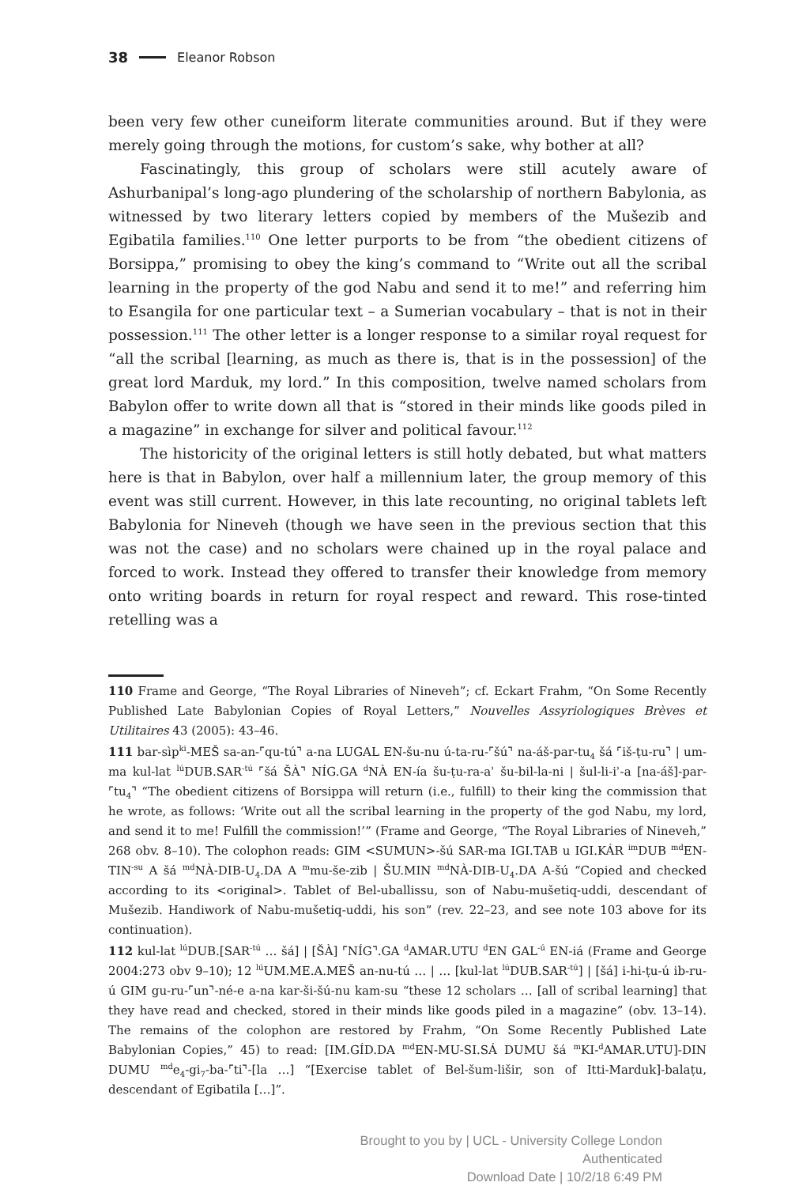38 Eleanor Robson
been very few other cuneiform literate communities around. But if they were merely going through the motions, for custom’s sake, why bother at all?
Fascinatingly, this group of scholars were still acutely aware of Ashurbanipal’s long-ago plundering of the scholarship of northern Babylonia, as witnessed by two literary letters copied by members of the Mušezib and Egibatila families.<sup>110</sup> One letter purports to be from “the obedient citizens of Borsippa,” promising to obey the king’s command to “Write out all the scribal learning in the property of the god Nabu and send it to me!” and referring him to Esangila for one particular text – a Sumerian vocabulary – that is not in their possession.<sup>111</sup> The other letter is a longer response to a similar royal request for “all the scribal [learning, as much as there is, that is in the possession] of the great lord Marduk, my lord.” In this composition, twelve named scholars from Babylon offer to write down all that is “stored in their minds like goods piled in a magazine” in exchange for silver and political favour.<sup>112</sup>
The historicity of the original letters is still hotly debated, but what matters here is that in Babylon, over half a millennium later, the group memory of this event was still current. However, in this late recounting, no original tablets left Babylonia for Nineveh (though we have seen in the previous section that this was not the case) and no scholars were chained up in the royal palace and forced to work. Instead they offered to transfer their knowledge from memory onto writing boards in return for royal respect and reward. This rose-tinted retelling was a
110 Frame and George, “The Royal Libraries of Nineveh”; cf. Eckart Frahm, “On Some Recently Published Late Babylonian Copies of Royal Letters,” Nouvelles Assyriologiques Brèves et Utilitaires 43 (2005): 43–46.
111 bar-sìp<sup>ki</sup>-MEŠ sa-an-⌜qu-tú⌝ a-na LUGAL EN-šu-nu ú-ta-ru-⌜šú⌝ na-áš-par-tu<sub>4</sub> šá ⌜iš-ṭu-ru⌝ | um-ma kul-lat <sup>lú</sup>DUB.SAR<sup>-tú</sup> ⌜šá ŠÀ⌝ NÍG.GA <sup>d</sup>NÀ EN-ía šu-ṭu-ra-aʾ šu-bil-la-ni | šul-li-iʾ-a [na-áš]-par-⌜tu<sub>4</sub>⌝ “The obedient citizens of Borsippa will return (i.e., fulfill) to their king the commission that he wrote, as follows: ‘Write out all the scribal learning in the property of the god Nabu, my lord, and send it to me! Fulfill the commission!’” (Frame and George, “The Royal Libraries of Nineveh,” 268 obv. 8–10). The colophon reads: GIM <SUMUN>-šú SAR-ma IGI.TAB u IGI.KÁR <sup>im</sup>DUB <sup>md</sup>EN-TIN<sup>-su</sup> A šá <sup>md</sup>NÀ-DIB-U<sub>4</sub>.DA A <sup>m</sup>mu-še-zib | ŠU.MIN <sup>md</sup>NÀ-DIB-U<sub>4</sub>.DA A-šú “Copied and checked according to its <original>. Tablet of Bel-uballissu, son of Nabu-mušetiq-uddi, descendant of Mušezib. Handiwork of Nabu-mušetiq-uddi, his son” (rev. 22–23, and see note 103 above for its continuation).
112 kul-lat <sup>lú</sup>DUB.[SAR<sup>-tú</sup> … šá] | [ŠÀ] ⌜NÍG⌝.GA <sup>d</sup>AMAR.UTU <sup>d</sup>EN GAL<sup>-ú</sup> EN-iá (Frame and George 2004:273 obv 9–10); 12 <sup>lú</sup>UM.ME.A.MEŠ an-nu-tú … | … [kul-lat <sup>lú</sup>DUB.SAR<sup>-tú</sup>] | [šá] i-hi-ṭu-ú ib-ru-ú GIM gu-ru-⌜un⌝-né-e a-na kar-ši-šú-nu kam-su “these 12 scholars … [all of scribal learning] that they have read and checked, stored in their minds like goods piled in a magazine” (obv. 13–14). The remains of the colophon are restored by Frahm, “On Some Recently Published Late Babylonian Copies,” 45) to read: [IM.GÍD.DA <sup>md</sup>EN-MU-SI.SÁ DUMU šá <sup>m</sup>KI-<sup>d</sup>AMAR.UTU]-DIN DUMU <sup>md</sup>e<sub>4</sub>-gi<sub>7</sub>-ba-⌜ti⌝-[la …] “[Exercise tablet of Bel-šum-lišir, son of Itti-Marduk]-balaṭu, descendant of Egibatila […]”.
Brought to you by | UCL - University College London
Authenticated
Download Date | 10/2/18 6:49 PM